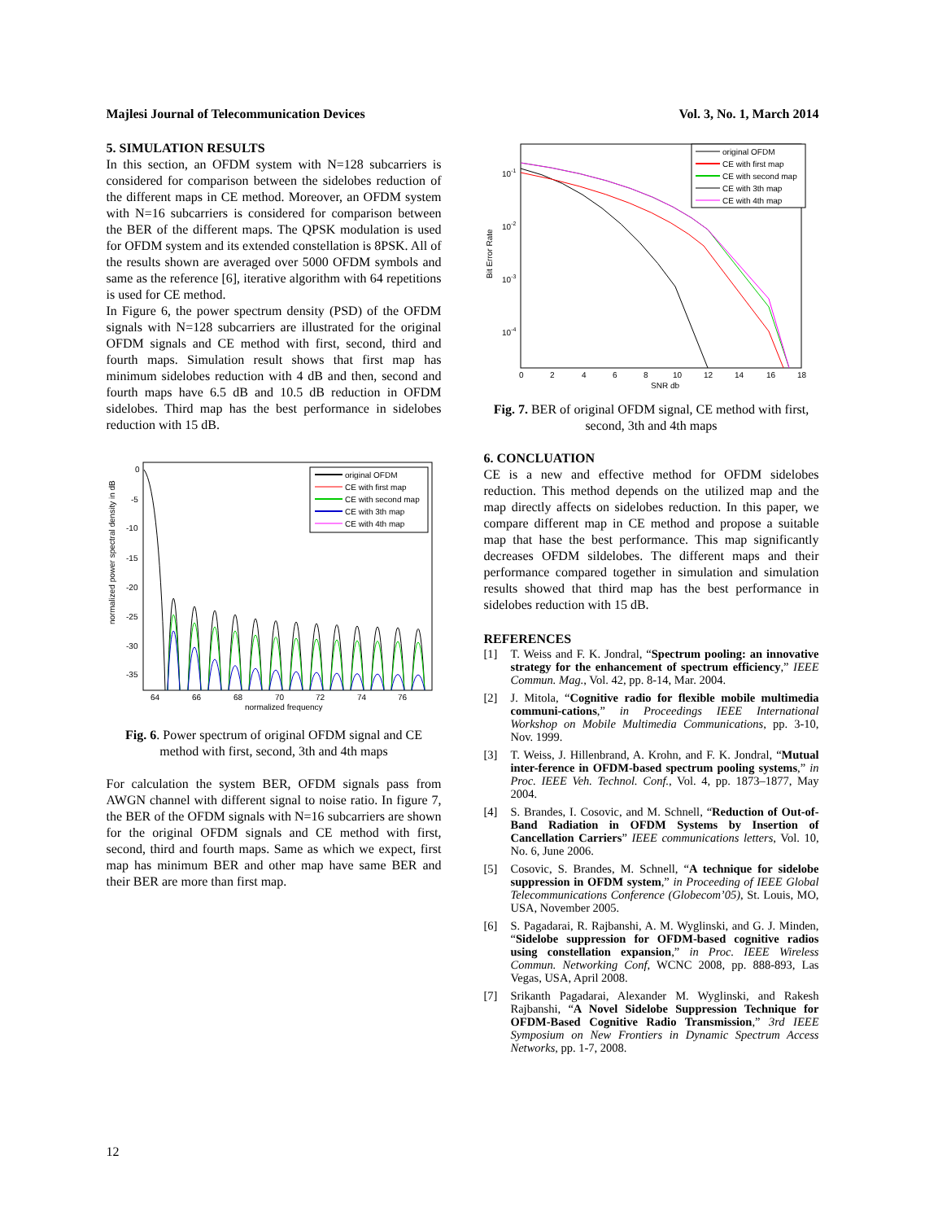Majlesi Journal of Telecommunication Devices Vol. 3, No. 1, March 2014
5. SIMULATION RESULTS
In this section, an OFDM system with N=128 subcarriers is considered for comparison between the sidelobes reduction of the different maps in CE method. Moreover, an OFDM system with N=16 subcarriers is considered for comparison between the BER of the different maps. The QPSK modulation is used for OFDM system and its extended constellation is 8PSK. All of the results shown are averaged over 5000 OFDM symbols and same as the reference [6], iterative algorithm with 64 repetitions is used for CE method.
In Figure 6, the power spectrum density (PSD) of the OFDM signals with N=128 subcarriers are illustrated for the original OFDM signals and CE method with first, second, third and fourth maps. Simulation result shows that first map has minimum sidelobes reduction with 4 dB and then, second and fourth maps have 6.5 dB and 10.5 dB reduction in OFDM sidelobes. Third map has the best performance in sidelobes reduction with 15 dB.
normalized power spectral density in dB
0
-5
-10
-15
-20
-25
-30
-35
64
66
68
70
72
74
76
normalized frequency
original OFDM
CE with first map
CE with second map
CE with 3th map
CE with 4th map
Fig. 6. Power spectrum of original OFDM signal and CE method with first, second, 3th and 4th maps
For calculation the system BER, OFDM signals pass from AWGN channel with different signal to noise ratio. In figure 7, the BER of the OFDM signals with N=16 subcarriers are shown for the original OFDM signals and CE method with first, second, third and fourth maps. Same as which we expect, first map has minimum BER and other map have same BER and their BER are more than first map.
Bit Error Rate
10-1
10-2
10-3
10-4
0
2
4
6
8
10
12
14
16
18
SNR db
original OFDM
CE with first map
CE with second map
CE with 3th map
CE with 4th map
Fig. 7. BER of original OFDM signal, CE method with first, second, 3th and 4th maps
6. CONCLUATION
CE is a new and effective method for OFDM sidelobes reduction. This method depends on the utilized map and the map directly affects on sidelobes reduction. In this paper, we compare different map in CE method and propose a suitable map that hase the best performance. This map significantly decreases OFDM sildelobes. The different maps and their performance compared together in simulation and simulation results showed that third map has the best performance in sidelobes reduction with 15 dB.
REFERENCES
[1] T. Weiss and F. K. Jondral, “Spectrum pooling: an innovative strategy for the enhancement of spectrum efficiency,” IEEE Commun. Mag., Vol. 42, pp. 8-14, Mar. 2004.
[2] J. Mitola, “Cognitive radio for flexible mobile multimedia communi-cations,” in Proceedings IEEE International Workshop on Mobile Multimedia Communications, pp. 3-10, Nov. 1999.
[3] T. Weiss, J. Hillenbrand, A. Krohn, and F. K. Jondral, “Mutual inter-ference in OFDM-based spectrum pooling systems,” in Proc. IEEE Veh. Technol. Conf., Vol. 4, pp. 1873–1877, May 2004.
[4] S. Brandes, I. Cosovic, and M. Schnell, “Reduction of Out-of-Band Radiation in OFDM Systems by Insertion of Cancellation Carriers” IEEE communications letters, Vol. 10, No. 6, June 2006.
[5] Cosovic, S. Brandes, M. Schnell, “A technique for sidelobe suppression in OFDM system,” in Proceeding of IEEE Global Telecommunications Conference (Globecom’05), St. Louis, MO, USA, November 2005.
[6] S. Pagadarai, R. Rajbanshi, A. M. Wyglinski, and G. J. Minden, “Sidelobe suppression for OFDM-based cognitive radios using constellation expansion,” in Proc. IEEE Wireless Commun. Networking Conf, WCNC 2008, pp. 888-893, Las Vegas, USA, April 2008.
[7] Srikanth Pagadarai, Alexander M. Wyglinski, and Rakesh Rajbanshi, “A Novel Sidelobe Suppression Technique for OFDM-Based Cognitive Radio Transmission,” 3rd IEEE Symposium on New Frontiers in Dynamic Spectrum Access Networks, pp. 1-7, 2008.
12